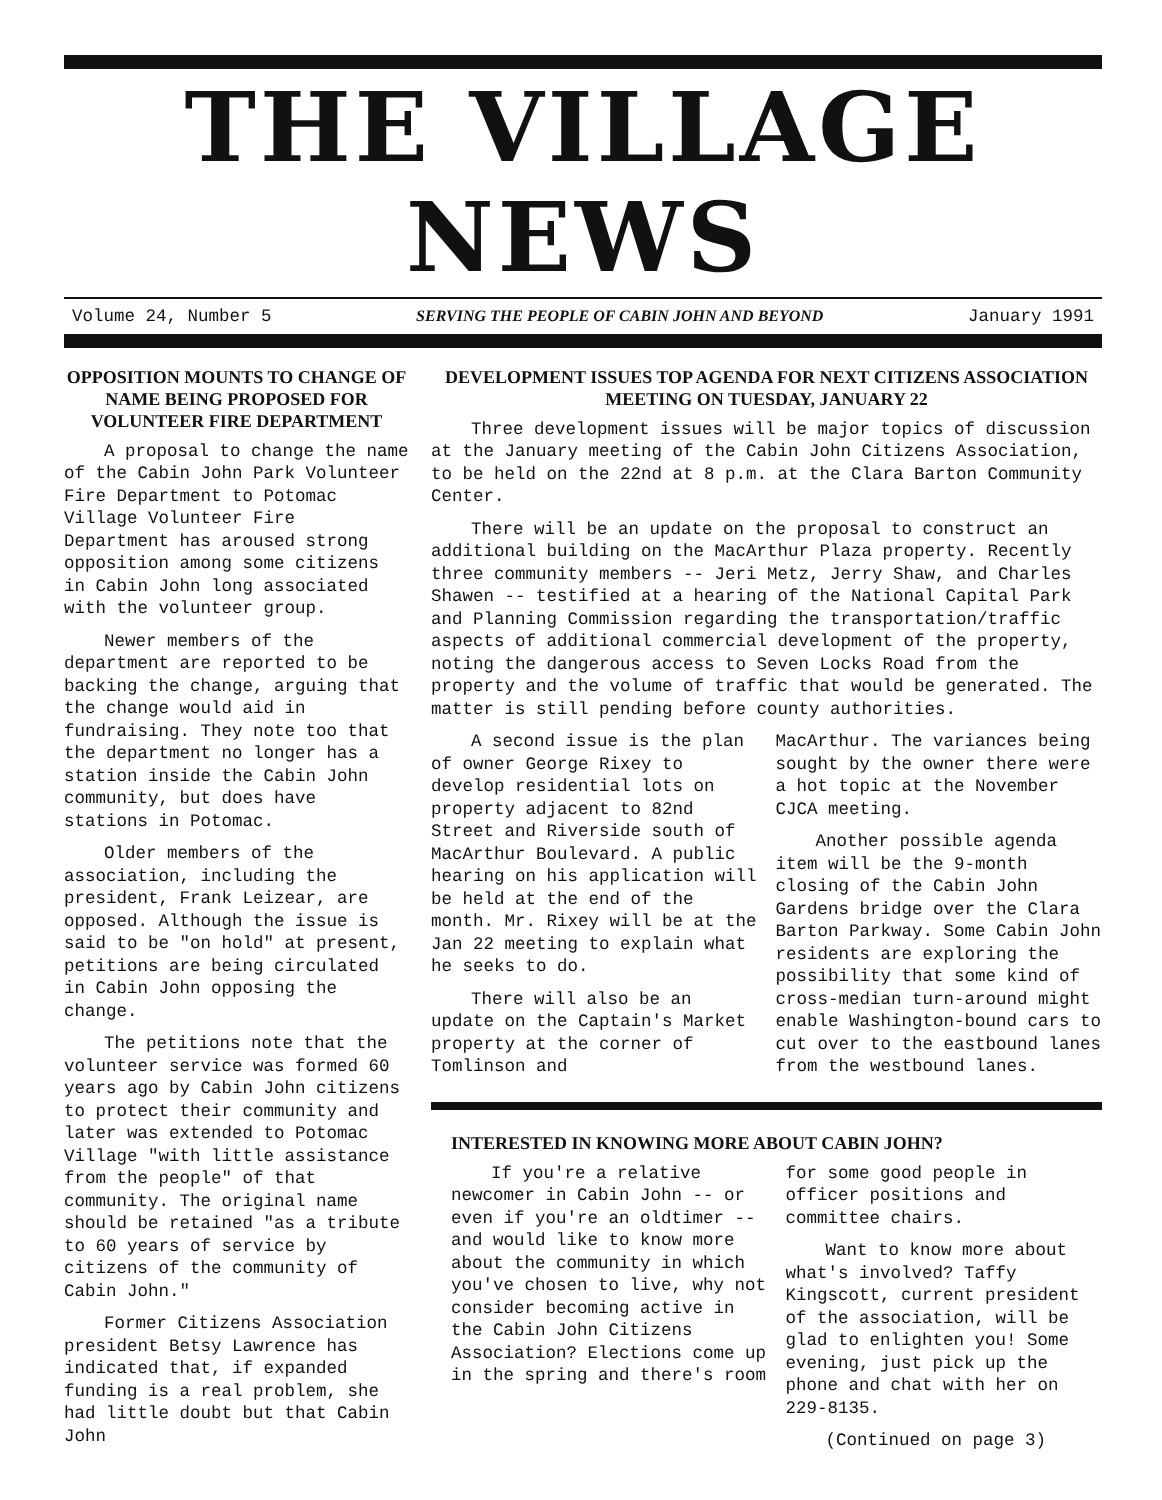THE VILLAGE NEWS
Volume 24, Number 5 SERVING THE PEOPLE OF CABIN JOHN AND BEYOND January 1991
OPPOSITION MOUNTS TO CHANGE OF NAME BEING PROPOSED FOR VOLUNTEER FIRE DEPARTMENT
A proposal to change the name of the Cabin John Park Volunteer Fire Department to Potomac Village Volunteer Fire Department has aroused strong opposition among some citizens in Cabin John long associated with the volunteer group.
Newer members of the department are reported to be backing the change, arguing that the change would aid in fundraising. They note too that the department no longer has a station inside the Cabin John community, but does have stations in Potomac.
Older members of the association, including the president, Frank Leizear, are opposed. Although the issue is said to be "on hold" at present, petitions are being circulated in Cabin John opposing the change.
The petitions note that the volunteer service was formed 60 years ago by Cabin John citizens to protect their community and later was extended to Potomac Village "with little assistance from the people" of that community. The original name should be retained "as a tribute to 60 years of service by citizens of the community of Cabin John."
Former Citizens Association president Betsy Lawrence has indicated that, if expanded funding is a real problem, she had little doubt but that Cabin John
DEVELOPMENT ISSUES TOP AGENDA FOR NEXT CITIZENS ASSOCIATION MEETING ON TUESDAY, JANUARY 22
Three development issues will be major topics of discussion at the January meeting of the Cabin John Citizens Association, to be held on the 22nd at 8 p.m. at the Clara Barton Community Center.
There will be an update on the proposal to construct an additional building on the MacArthur Plaza property. Recently three community members -- Jeri Metz, Jerry Shaw, and Charles Shawen -- testified at a hearing of the National Capital Park and Planning Commission regarding the transportation/traffic aspects of additional commercial development of the property, noting the dangerous access to Seven Locks Road from the property and the volume of traffic that would be generated. The matter is still pending before county authorities.
A second issue is the plan of owner George Rixey to develop residential lots on property adjacent to 82nd Street and Riverside south of MacArthur Boulevard. A public hearing on his application will be held at the end of the month. Mr. Rixey will be at the Jan 22 meeting to explain what he seeks to do.
There will also be an update on the Captain's Market property at the corner of Tomlinson and
MacArthur. The variances being sought by the owner there were a hot topic at the November CJCA meeting.
Another possible agenda item will be the 9-month closing of the Cabin John Gardens bridge over the Clara Barton Parkway. Some Cabin John residents are exploring the possibility that some kind of cross-median turn-around might enable Washington-bound cars to cut over to the eastbound lanes from the westbound lanes.
INTERESTED IN KNOWING MORE ABOUT CABIN JOHN?
If you're a relative newcomer in Cabin John -- or even if you're an oldtimer -- and would like to know more about the community in which you've chosen to live, why not consider becoming active in the Cabin John Citizens Association? Elections come up in the spring and there's room
for some good people in officer positions and committee chairs.
Want to know more about what's involved? Taffy Kingscott, current president of the association, will be glad to enlighten you! Some evening, just pick up the phone and chat with her on 229-8135.
(Continued on page 3)